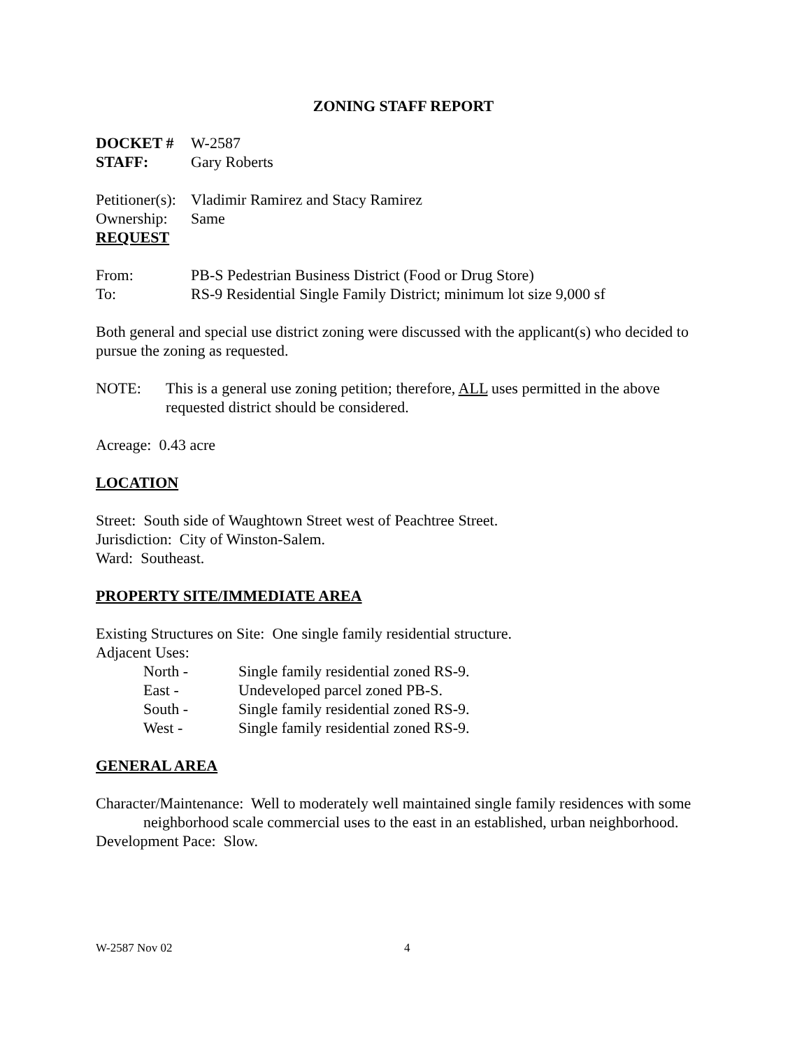ZONING STAFF REPORT
DOCKET # W-2587
STAFF: Gary Roberts
Petitioner(s): Vladimir Ramirez and Stacy Ramirez
Ownership: Same
REQUEST
From: PB-S Pedestrian Business District (Food or Drug Store)
To: RS-9 Residential Single Family District; minimum lot size 9,000 sf
Both general and special use district zoning were discussed with the applicant(s) who decided to pursue the zoning as requested.
NOTE: This is a general use zoning petition; therefore, ALL uses permitted in the above requested district should be considered.
Acreage: 0.43 acre
LOCATION
Street: South side of Waughtown Street west of Peachtree Street.
Jurisdiction: City of Winston-Salem.
Ward: Southeast.
PROPERTY SITE/IMMEDIATE AREA
Existing Structures on Site: One single family residential structure.
Adjacent Uses:
North - Single family residential zoned RS-9.
East - Undeveloped parcel zoned PB-S.
South - Single family residential zoned RS-9.
West - Single family residential zoned RS-9.
GENERAL AREA
Character/Maintenance: Well to moderately well maintained single family residences with some neighborhood scale commercial uses to the east in an established, urban neighborhood.
Development Pace: Slow.
W-2587 Nov 02 4